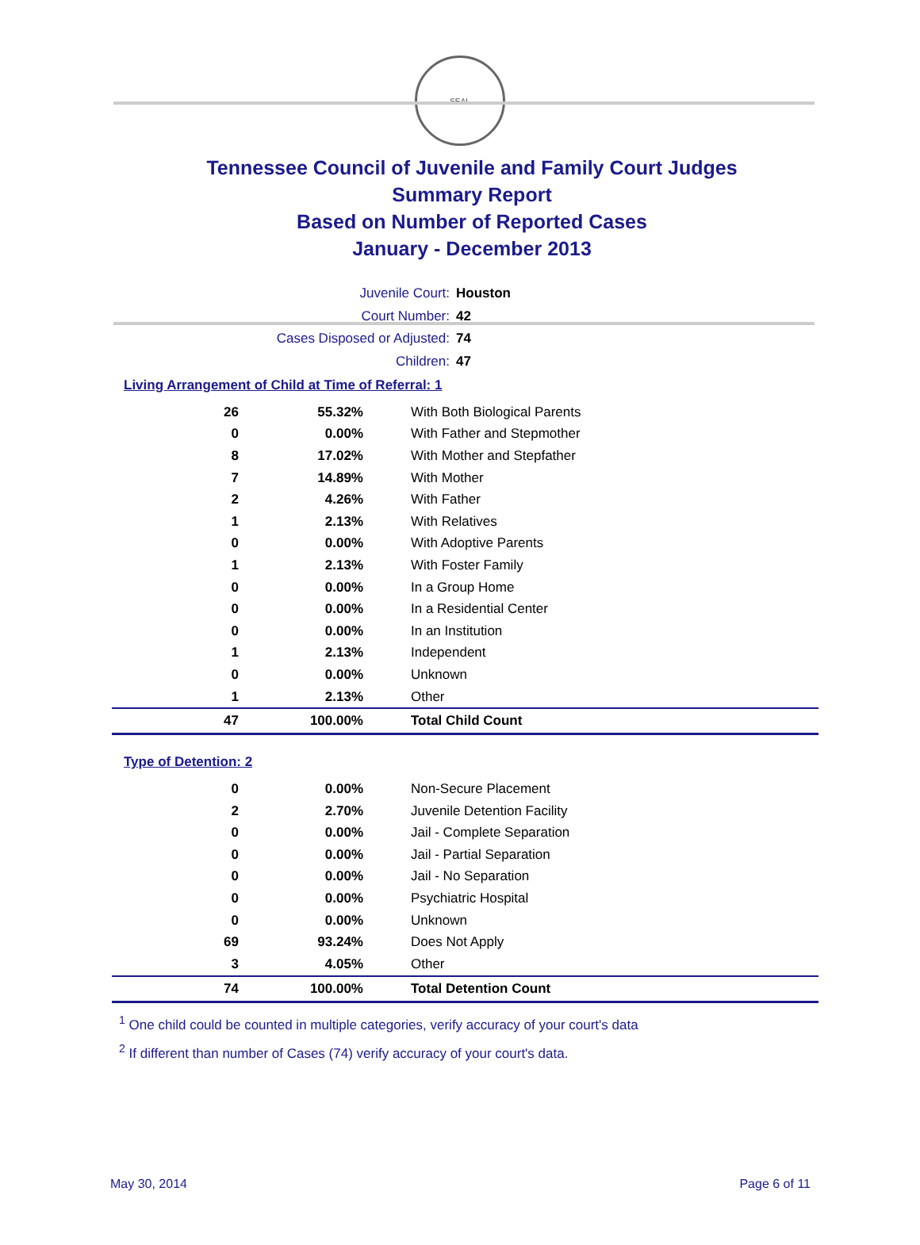SEAL
Tennessee Council of Juvenile and Family Court Judges
Summary Report
Based on Number of Reported Cases
January - December 2013
Juvenile Court: Houston
Court Number: 42
Cases Disposed or Adjusted: 74
Children: 47
Living Arrangement of Child at Time of Referral: 1
| 26 | 55.32% | With Both Biological Parents |
| 0 | 0.00% | With Father and Stepmother |
| 8 | 17.02% | With Mother and Stepfather |
| 7 | 14.89% | With Mother |
| 2 | 4.26% | With Father |
| 1 | 2.13% | With Relatives |
| 0 | 0.00% | With Adoptive Parents |
| 1 | 2.13% | With Foster Family |
| 0 | 0.00% | In a Group Home |
| 0 | 0.00% | In a Residential Center |
| 0 | 0.00% | In an Institution |
| 1 | 2.13% | Independent |
| 0 | 0.00% | Unknown |
| 1 | 2.13% | Other |
| 47 | 100.00% | Total Child Count |
Type of Detention: 2
| 0 | 0.00% | Non-Secure Placement |
| 2 | 2.70% | Juvenile Detention Facility |
| 0 | 0.00% | Jail - Complete Separation |
| 0 | 0.00% | Jail - Partial Separation |
| 0 | 0.00% | Jail - No Separation |
| 0 | 0.00% | Psychiatric Hospital |
| 0 | 0.00% | Unknown |
| 69 | 93.24% | Does Not Apply |
| 3 | 4.05% | Other |
| 74 | 100.00% | Total Detention Count |
<sup>1</sup> One child could be counted in multiple categories, verify accuracy of your court's data
<sup>2</sup> If different than number of Cases (74) verify accuracy of your court's data.
May 30, 2014 Page 6 of 11